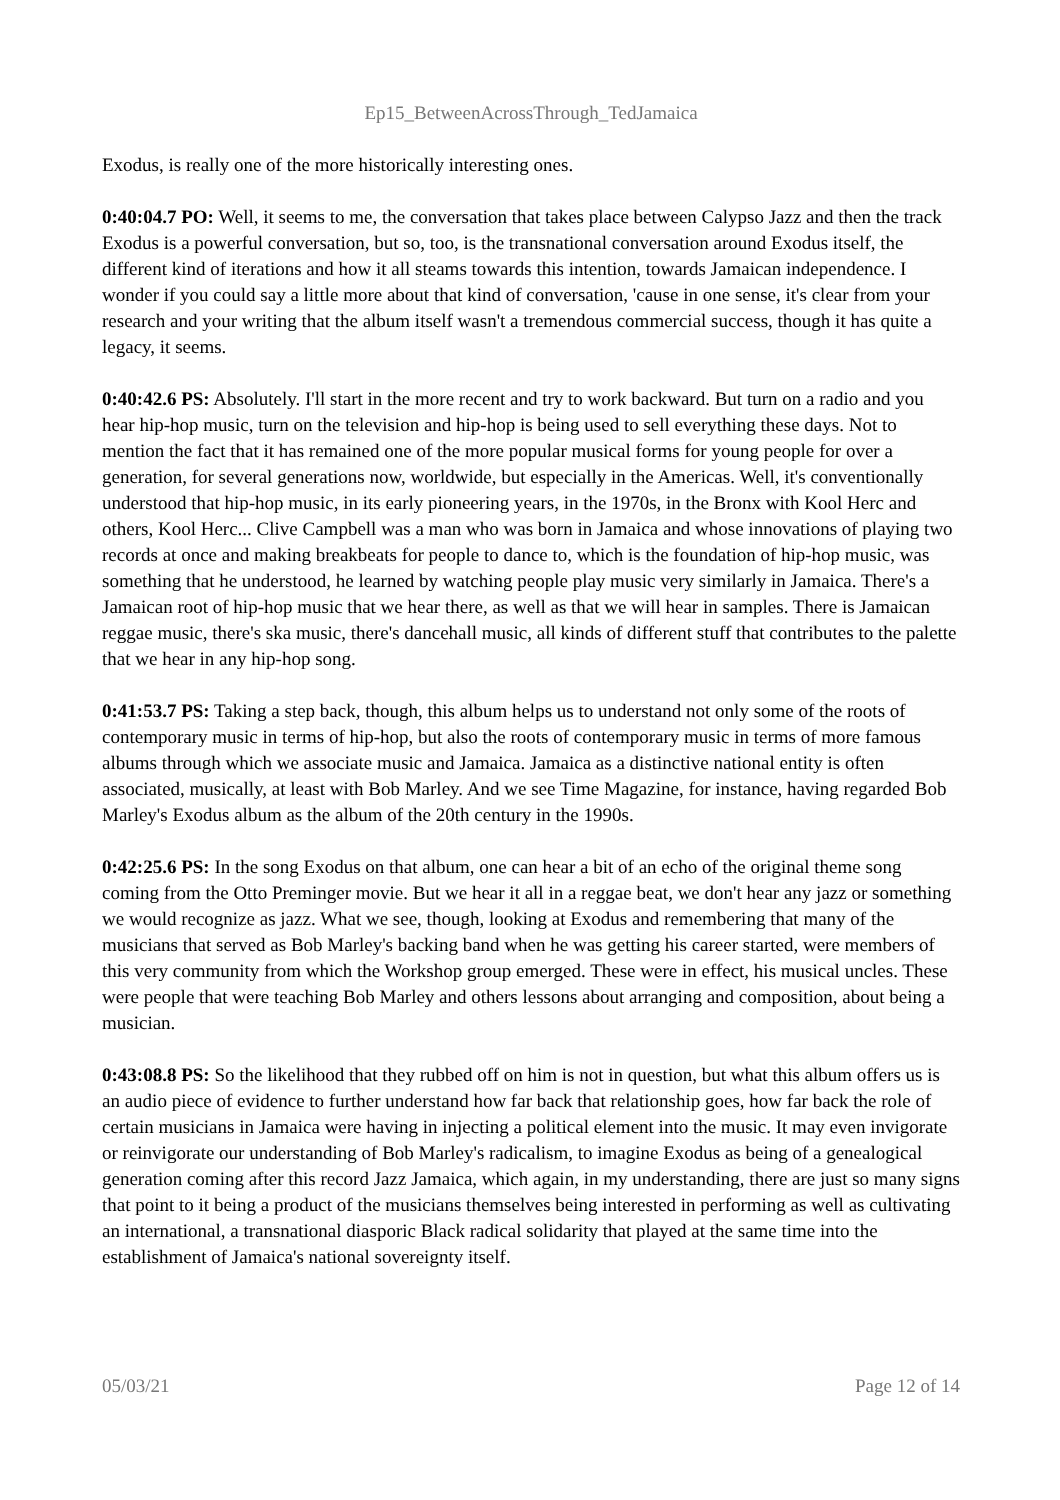Ep15_BetweenAcrossThrough_TedJamaica
Exodus, is really one of the more historically interesting ones.
0:40:04.7 PO: Well, it seems to me, the conversation that takes place between Calypso Jazz and then the track Exodus is a powerful conversation, but so, too, is the transnational conversation around Exodus itself, the different kind of iterations and how it all steams towards this intention, towards Jamaican independence. I wonder if you could say a little more about that kind of conversation, 'cause in one sense, it's clear from your research and your writing that the album itself wasn't a tremendous commercial success, though it has quite a legacy, it seems.
0:40:42.6 PS: Absolutely. I'll start in the more recent and try to work backward. But turn on a radio and you hear hip-hop music, turn on the television and hip-hop is being used to sell everything these days. Not to mention the fact that it has remained one of the more popular musical forms for young people for over a generation, for several generations now, worldwide, but especially in the Americas. Well, it's conventionally understood that hip-hop music, in its early pioneering years, in the 1970s, in the Bronx with Kool Herc and others, Kool Herc... Clive Campbell was a man who was born in Jamaica and whose innovations of playing two records at once and making breakbeats for people to dance to, which is the foundation of hip-hop music, was something that he understood, he learned by watching people play music very similarly in Jamaica. There's a Jamaican root of hip-hop music that we hear there, as well as that we will hear in samples. There is Jamaican reggae music, there's ska music, there's dancehall music, all kinds of different stuff that contributes to the palette that we hear in any hip-hop song.
0:41:53.7 PS: Taking a step back, though, this album helps us to understand not only some of the roots of contemporary music in terms of hip-hop, but also the roots of contemporary music in terms of more famous albums through which we associate music and Jamaica. Jamaica as a distinctive national entity is often associated, musically, at least with Bob Marley. And we see Time Magazine, for instance, having regarded Bob Marley's Exodus album as the album of the 20th century in the 1990s.
0:42:25.6 PS: In the song Exodus on that album, one can hear a bit of an echo of the original theme song coming from the Otto Preminger movie. But we hear it all in a reggae beat, we don't hear any jazz or something we would recognize as jazz. What we see, though, looking at Exodus and remembering that many of the musicians that served as Bob Marley's backing band when he was getting his career started, were members of this very community from which the Workshop group emerged. These were in effect, his musical uncles. These were people that were teaching Bob Marley and others lessons about arranging and composition, about being a musician.
0:43:08.8 PS: So the likelihood that they rubbed off on him is not in question, but what this album offers us is an audio piece of evidence to further understand how far back that relationship goes, how far back the role of certain musicians in Jamaica were having in injecting a political element into the music. It may even invigorate or reinvigorate our understanding of Bob Marley's radicalism, to imagine Exodus as being of a genealogical generation coming after this record Jazz Jamaica, which again, in my understanding, there are just so many signs that point to it being a product of the musicians themselves being interested in performing as well as cultivating an international, a transnational diasporic Black radical solidarity that played at the same time into the establishment of Jamaica's national sovereignty itself.
05/03/21 Page 12 of 14